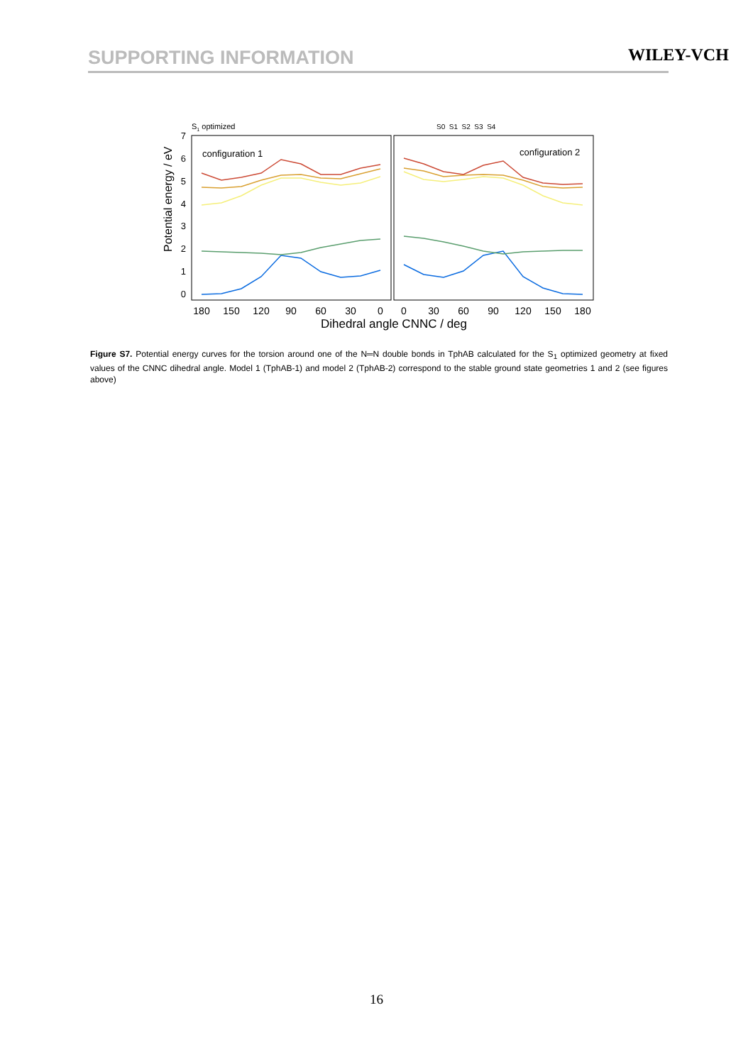SUPPORTING INFORMATION WILEY-VCH
S1 optimized
S0 S1 S2 S3 S4
configuration 1
configuration 2
7
6
5
4
3
2
1
0
Potential energy / eV
180
150
120
90
60
30
0
0
30
60
90
120
150
180
Dihedral angle CNNC / deg
Figure S7. Potential energy curves for the torsion around one of the N═N double bonds in TphAB calculated for the S<sub>1</sub> optimized geometry at fixed values of the CNNC dihedral angle. Model 1 (TphAB-1) and model 2 (TphAB-2) correspond to the stable ground state geometries 1 and 2 (see figures above)
16